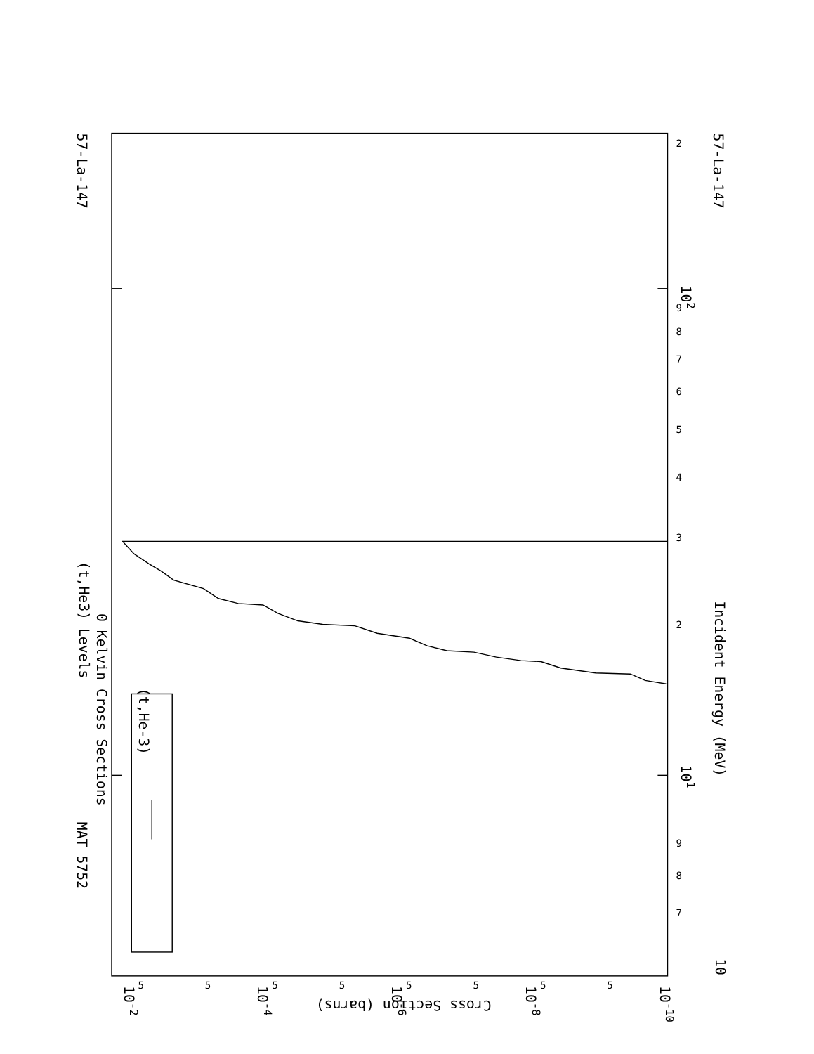MAT 5752
57-La-147
57-La-147
(t,He3) Levels
0 Kelvin Cross Sections
Incident Energy (MeV)
Cross Section (barns)
10
101
102
10-2
10-4
10-6
10-8
10-10
(t,He-3)
7
8
9
2
3
4
5
6
7
8
9
2
5
5
5
5
5
5
5
5